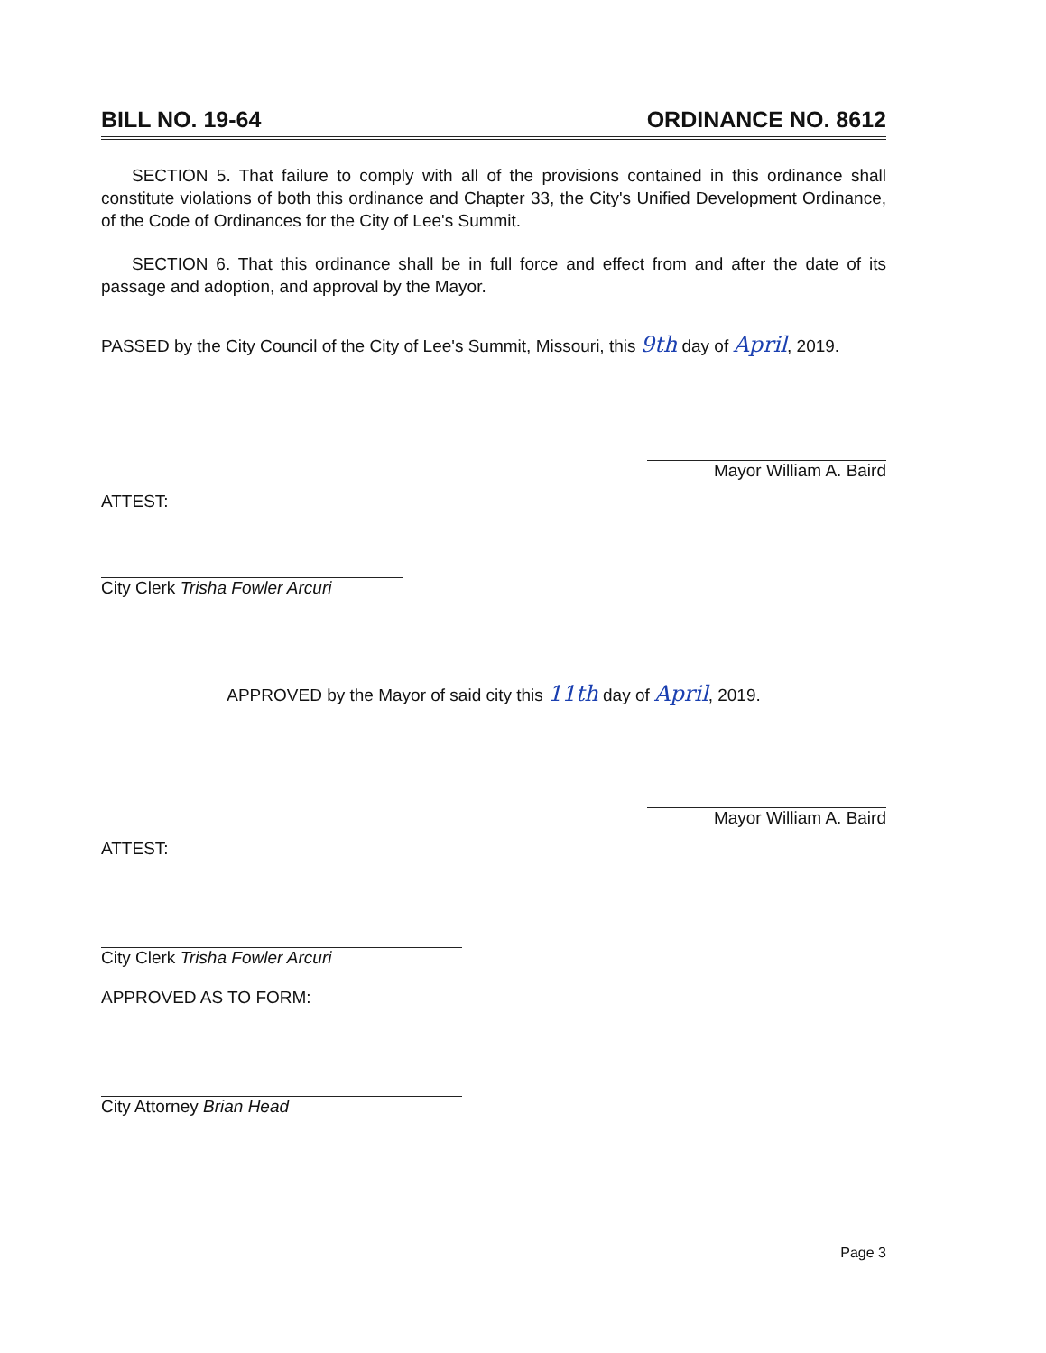BILL NO. 19-64 ORDINANCE NO. 8612
SECTION 5. That failure to comply with all of the provisions contained in this ordinance shall constitute violations of both this ordinance and Chapter 33, the City's Unified Development Ordinance, of the Code of Ordinances for the City of Lee's Summit.
SECTION 6. That this ordinance shall be in full force and effect from and after the date of its passage and adoption, and approval by the Mayor.
PASSED by the City Council of the City of Lee's Summit, Missouri, this 9th day of April, 2019.
Mayor William A. Baird
ATTEST:
City Clerk Trisha Fowler Arcuri
APPROVED by the Mayor of said city this 11th day of April, 2019.
Mayor William A. Baird
ATTEST:
City Clerk Trisha Fowler Arcuri
APPROVED AS TO FORM:
City Attorney Brian Head
Page 3